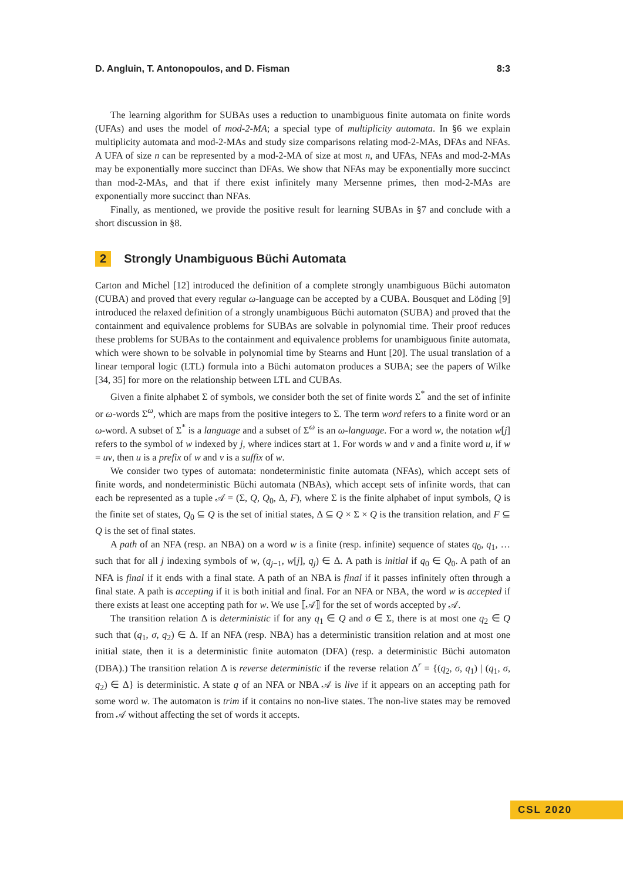D. Angluin, T. Antonopoulos, and D. Fisman 8:3
The learning algorithm for SUBAs uses a reduction to unambiguous finite automata on finite words (UFAs) and uses the model of mod-2-MA; a special type of multiplicity automata. In §6 we explain multiplicity automata and mod-2-MAs and study size comparisons relating mod-2-MAs, DFAs and NFAs. A UFA of size n can be represented by a mod-2-MA of size at most n, and UFAs, NFAs and mod-2-MAs may be exponentially more succinct than DFAs. We show that NFAs may be exponentially more succinct than mod-2-MAs, and that if there exist infinitely many Mersenne primes, then mod-2-MAs are exponentially more succinct than NFAs.
Finally, as mentioned, we provide the positive result for learning SUBAs in §7 and conclude with a short discussion in §8.
2 Strongly Unambiguous Büchi Automata
Carton and Michel [12] introduced the definition of a complete strongly unambiguous Büchi automaton (CUBA) and proved that every regular ω-language can be accepted by a CUBA. Bousquet and Löding [9] introduced the relaxed definition of a strongly unambiguous Büchi automaton (SUBA) and proved that the containment and equivalence problems for SUBAs are solvable in polynomial time. Their proof reduces these problems for SUBAs to the containment and equivalence problems for unambiguous finite automata, which were shown to be solvable in polynomial time by Stearns and Hunt [20]. The usual translation of a linear temporal logic (LTL) formula into a Büchi automaton produces a SUBA; see the papers of Wilke [34, 35] for more on the relationship between LTL and CUBAs.
Given a finite alphabet Σ of symbols, we consider both the set of finite words Σ<sup>*</sup> and the set of infinite or ω-words Σ<sup>ω</sup>, which are maps from the positive integers to Σ. The term word refers to a finite word or an ω-word. A subset of Σ<sup>*</sup> is a language and a subset of Σ<sup>ω</sup> is an ω-language. For a word w, the notation w[j] refers to the symbol of w indexed by j, where indices start at 1. For words w and v and a finite word u, if w = uv, then u is a prefix of w and v is a suffix of w.
We consider two types of automata: nondeterministic finite automata (NFAs), which accept sets of finite words, and nondeterministic Büchi automata (NBAs), which accept sets of infinite words, that can each be represented as a tuple 𝒜 = (Σ, Q, Q<sub>0</sub>, Δ, F), where Σ is the finite alphabet of input symbols, Q is the finite set of states, Q<sub>0</sub> ⊆ Q is the set of initial states, Δ ⊆ Q × Σ × Q is the transition relation, and F ⊆ Q is the set of final states.
A path of an NFA (resp. an NBA) on a word w is a finite (resp. infinite) sequence of states q<sub>0</sub>, q<sub>1</sub>, … such that for all j indexing symbols of w, (q<sub>j−1</sub>, w[j], q<sub>j</sub>) ∈ Δ. A path is initial if q<sub>0</sub> ∈ Q<sub>0</sub>. A path of an NFA is final if it ends with a final state. A path of an NBA is final if it passes infinitely often through a final state. A path is accepting if it is both initial and final. For an NFA or NBA, the word w is accepted if there exists at least one accepting path for w. We use ⟦𝒜⟧ for the set of words accepted by 𝒜.
The transition relation Δ is deterministic if for any q<sub>1</sub> ∈ Q and σ ∈ Σ, there is at most one q<sub>2</sub> ∈ Q such that (q<sub>1</sub>, σ, q<sub>2</sub>) ∈ Δ. If an NFA (resp. NBA) has a deterministic transition relation and at most one initial state, then it is a deterministic finite automaton (DFA) (resp. a deterministic Büchi automaton (DBA).) The transition relation Δ is reverse deterministic if the reverse relation Δ<sup>r</sup> = {(q<sub>2</sub>, σ, q<sub>1</sub>) | (q<sub>1</sub>, σ, q<sub>2</sub>) ∈ Δ} is deterministic. A state q of an NFA or NBA 𝒜 is live if it appears on an accepting path for some word w. The automaton is trim if it contains no non-live states. The non-live states may be removed from 𝒜 without affecting the set of words it accepts.
CSL 2020